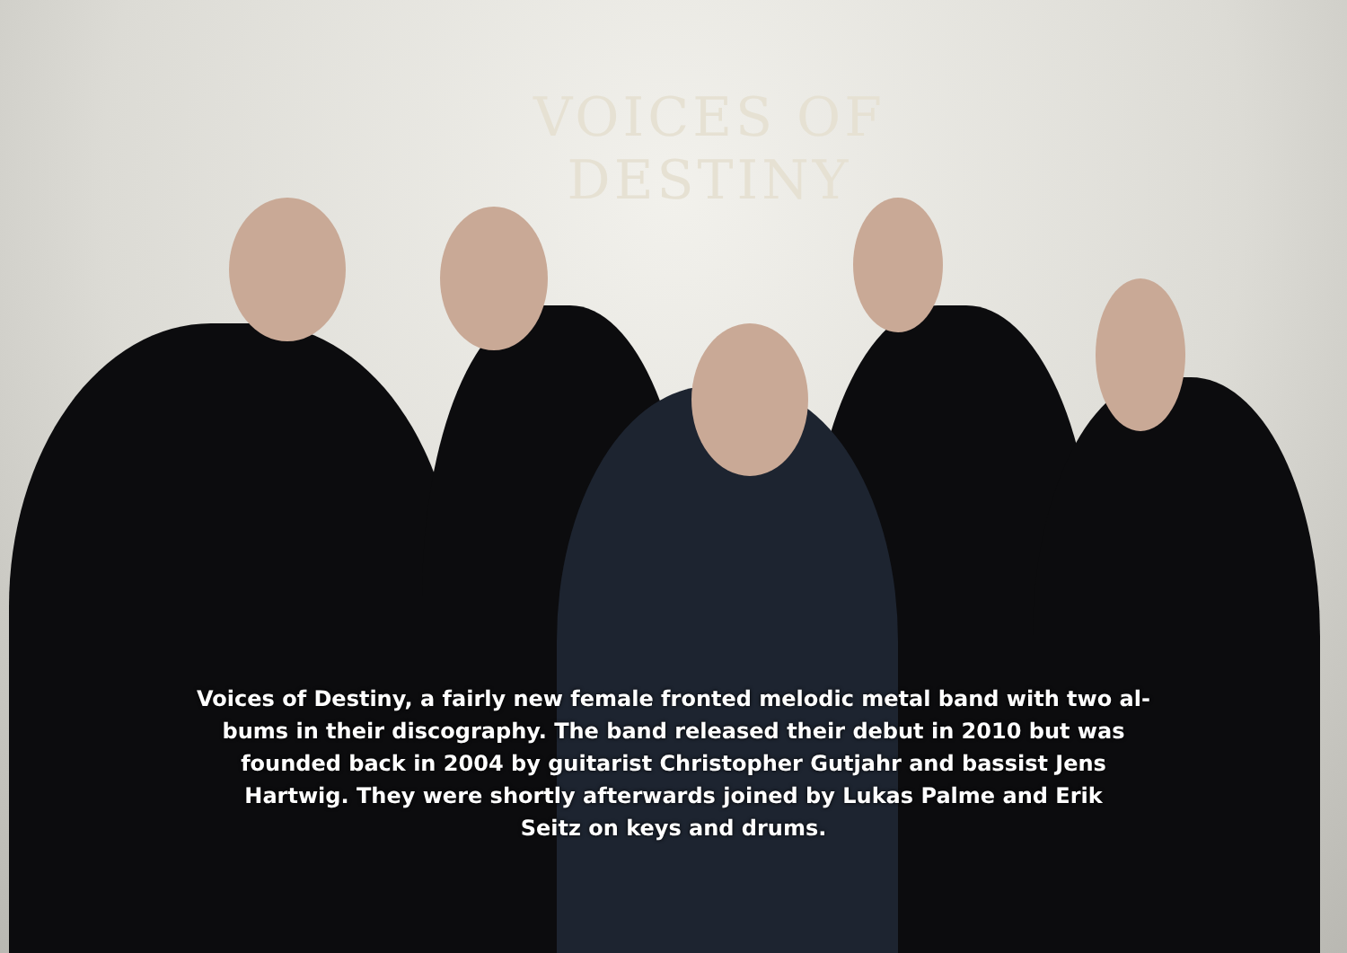VOICES OF DESTINY
Voices of Destiny, a fairly new female fronted melodic metal band with two al-
bums in their discography. The band released their debut in 2010 but was
founded back in 2004 by guitarist Christopher Gutjahr and bassist Jens
Hartwig. They were shortly afterwards joined by Lukas Palme and Erik
Seitz on keys and drums.